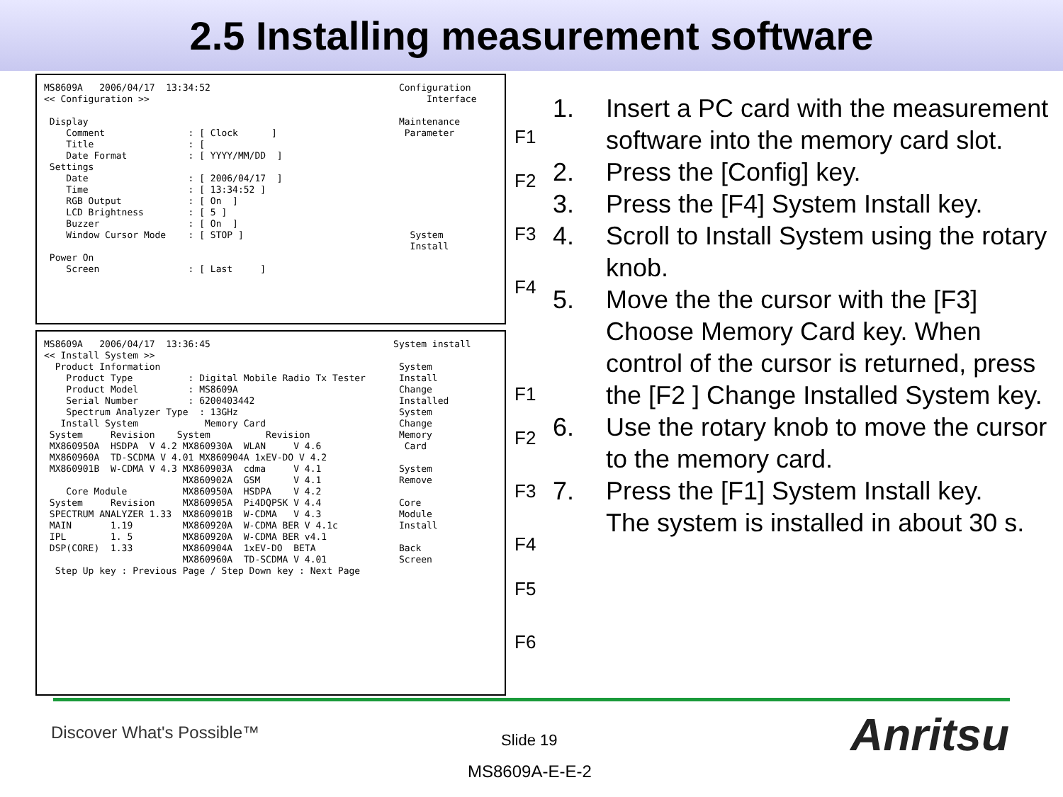2.5 Installing measurement software
MS8609A 2006/04/17 13:34:52 Configuration << Configuration >> Interface Display Maintenance Comment : [ Clock ] Parameter Title : [ Date Format : [ YYYY/MM/DD ] Settings Date : [ 2006/04/17 ] Time : [ 13:34:52 ] RGB Output : [ On ] LCD Brightness : [ 5 ] Buzzer : [ On ] Window Cursor Mode : [ STOP ] System Install Power On Screen : [ Last ]
MS8609A 2006/04/17 13:36:45 System install << Install System >> Product Information System Product Type : Digital Mobile Radio Tx Tester Install Product Model : MS8609A Change Serial Number : 6200403442 Installed Spectrum Analyzer Type : 13GHz System Install System Memory Card Change System Revision System Revision Memory MX860950A HSDPA V 4.2 MX860930A WLAN V 4.6 Card MX860960A TD-SCDMA V 4.01 MX860904A 1xEV-DO V 4.2 MX860901B W-CDMA V 4.3 MX860903A cdma V 4.1 System MX860902A GSM V 4.1 Remove Core Module MX860950A HSDPA V 4.2 System Revision MX860905A Pi4DQPSK V 4.4 Core SPECTRUM ANALYZER 1.33 MX860901B W-CDMA V 4.3 Module MAIN 1.19 MX860920A W-CDMA BER V 4.1c Install IPL 1. 5 MX860920A W-CDMA BER v4.1 DSP(CORE) 1.33 MX860904A 1xEV-DO BETA Back MX860960A TD-SCDMA V 4.01 Screen Step Up key : Previous Page / Step Down key : Next Page
F1
F2
F3
F4
F1
F2
F3
F4
F5
F6
1. Insert a PC card with the measurement software into the memory card slot.
2. Press the [Config] key.
3. Press the [F4] System Install key.
4. Scroll to Install System using the rotary knob.
5. Move the the cursor with the [F3] Choose Memory Card key. When control of the cursor is returned, press the [F2 ] Change Installed System key.
6. Use the rotary knob to move the cursor to the memory card.
7. Press the [F1] System Install key.
The system is installed in about 30 s.
Discover What's Possible™ Slide 19
MS8609A-E-E-2
Anritsu